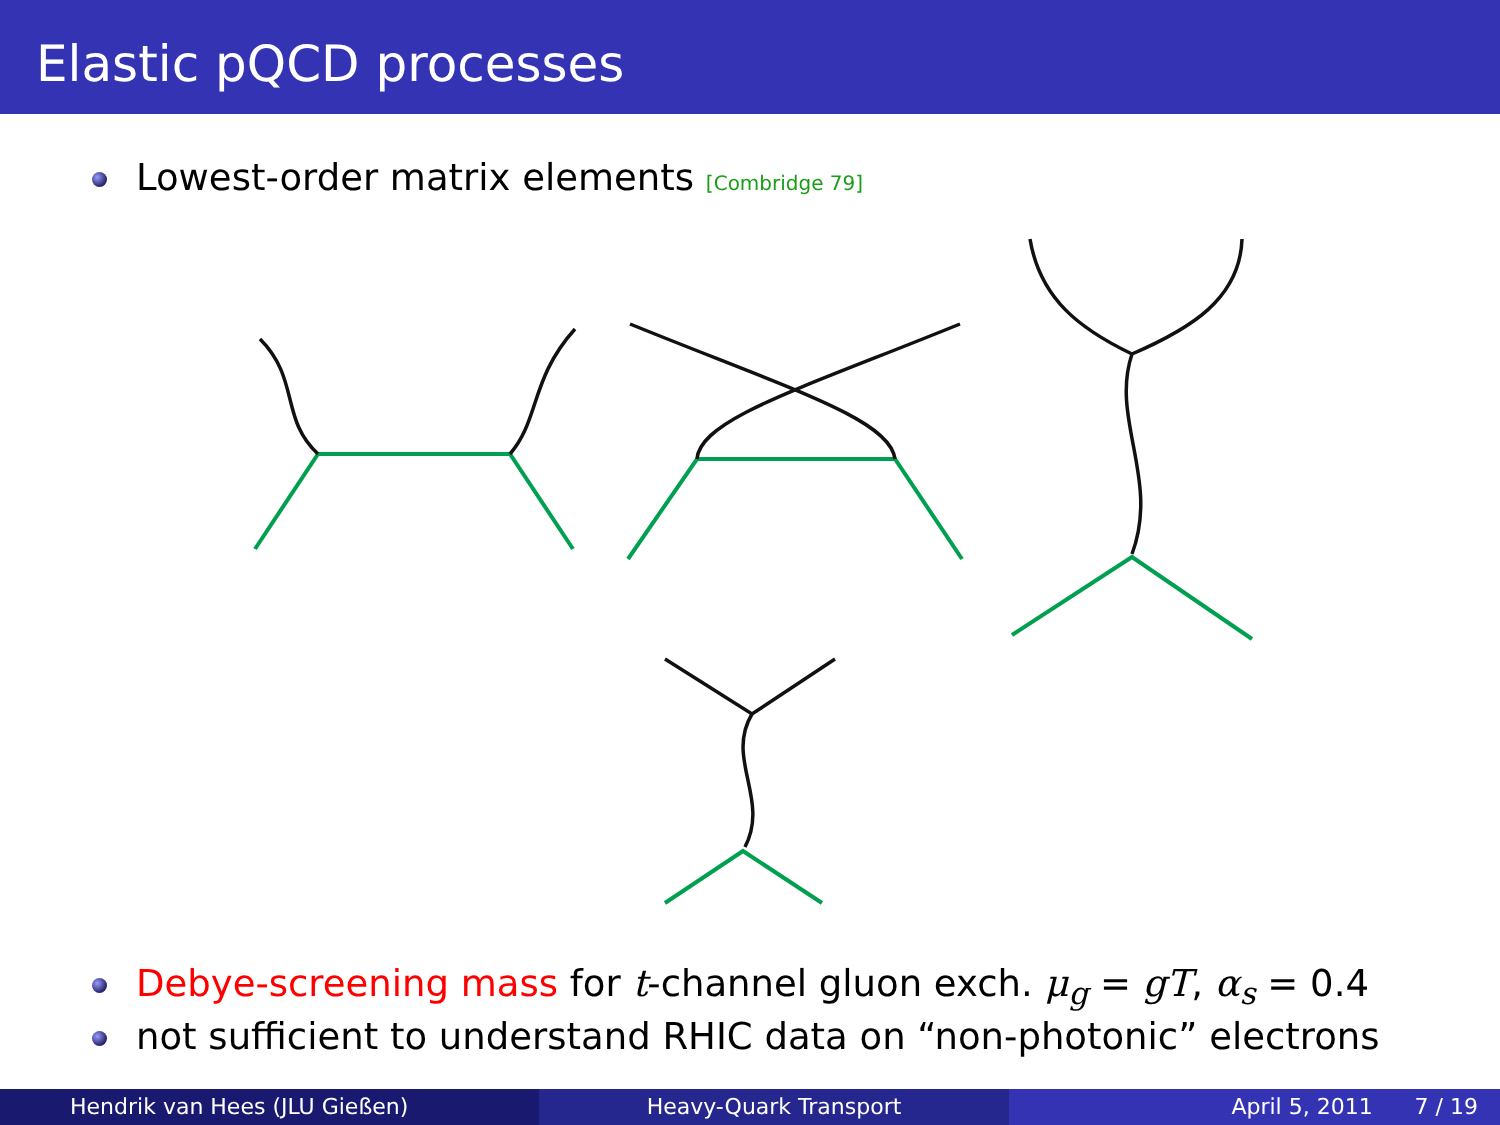Elastic pQCD processes
Lowest-order matrix elements [Combridge 79]
Debye-screening mass for t-channel gluon exch. μ<sub>g</sub> = gT, α<sub>s</sub> = 0.4
not sufficient to understand RHIC data on “non-photonic” electrons
Hendrik van Hees (JLU Gießen) Heavy-Quark Transport April 5, 2011 7 / 19